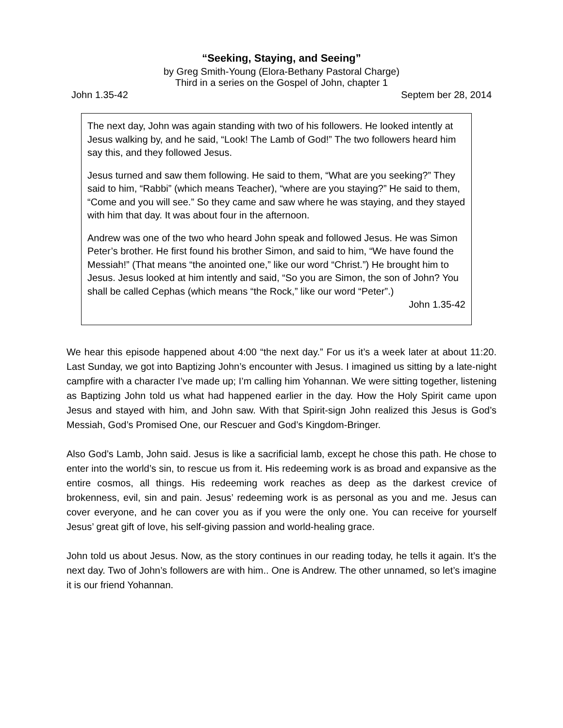“Seeking, Staying, and Seeing”
by Greg Smith-Young (Elora-Bethany Pastoral Charge)
Third in a series on the Gospel of John, chapter 1
John 1.35-42 Septem ber 28, 2014
The next day, John was again standing with two of his followers. He looked intently at Jesus walking by, and he said, “Look! The Lamb of God!” The two followers heard him say this, and they followed Jesus.
Jesus turned and saw them following. He said to them, “What are you seeking?” They said to him, “Rabbi” (which means Teacher), “where are you staying?” He said to them, “Come and you will see.” So they came and saw where he was staying, and they stayed with him that day. It was about four in the afternoon.
Andrew was one of the two who heard John speak and followed Jesus. He was Simon Peter’s brother. He first found his brother Simon, and said to him, “We have found the Messiah!” (That means “the anointed one,” like our word “Christ.”) He brought him to Jesus. Jesus looked at him intently and said, “So you are Simon, the son of John? You shall be called Cephas (which means “the Rock,” like our word “Peter”.)
John 1.35-42
We hear this episode happened about 4:00 “the next day.” For us it’s a week later at about 11:20. Last Sunday, we got into Baptizing John’s encounter with Jesus. I imagined us sitting by a late-night campfire with a character I’ve made up; I’m calling him Yohannan. We were sitting together, listening as Baptizing John told us what had happened earlier in the day. How the Holy Spirit came upon Jesus and stayed with him, and John saw. With that Spirit-sign John realized this Jesus is God’s Messiah, God’s Promised One, our Rescuer and God’s Kingdom-Bringer.
Also God’s Lamb, John said. Jesus is like a sacrificial lamb, except he chose this path. He chose to enter into the world’s sin, to rescue us from it. His redeeming work is as broad and expansive as the entire cosmos, all things. His redeeming work reaches as deep as the darkest crevice of brokenness, evil, sin and pain. Jesus’ redeeming work is as personal as you and me. Jesus can cover everyone, and he can cover you as if you were the only one. You can receive for yourself Jesus’ great gift of love, his self-giving passion and world-healing grace.
John told us about Jesus. Now, as the story continues in our reading today, he tells it again. It’s the next day. Two of John’s followers are with him.. One is Andrew. The other unnamed, so let’s imagine it is our friend Yohannan.